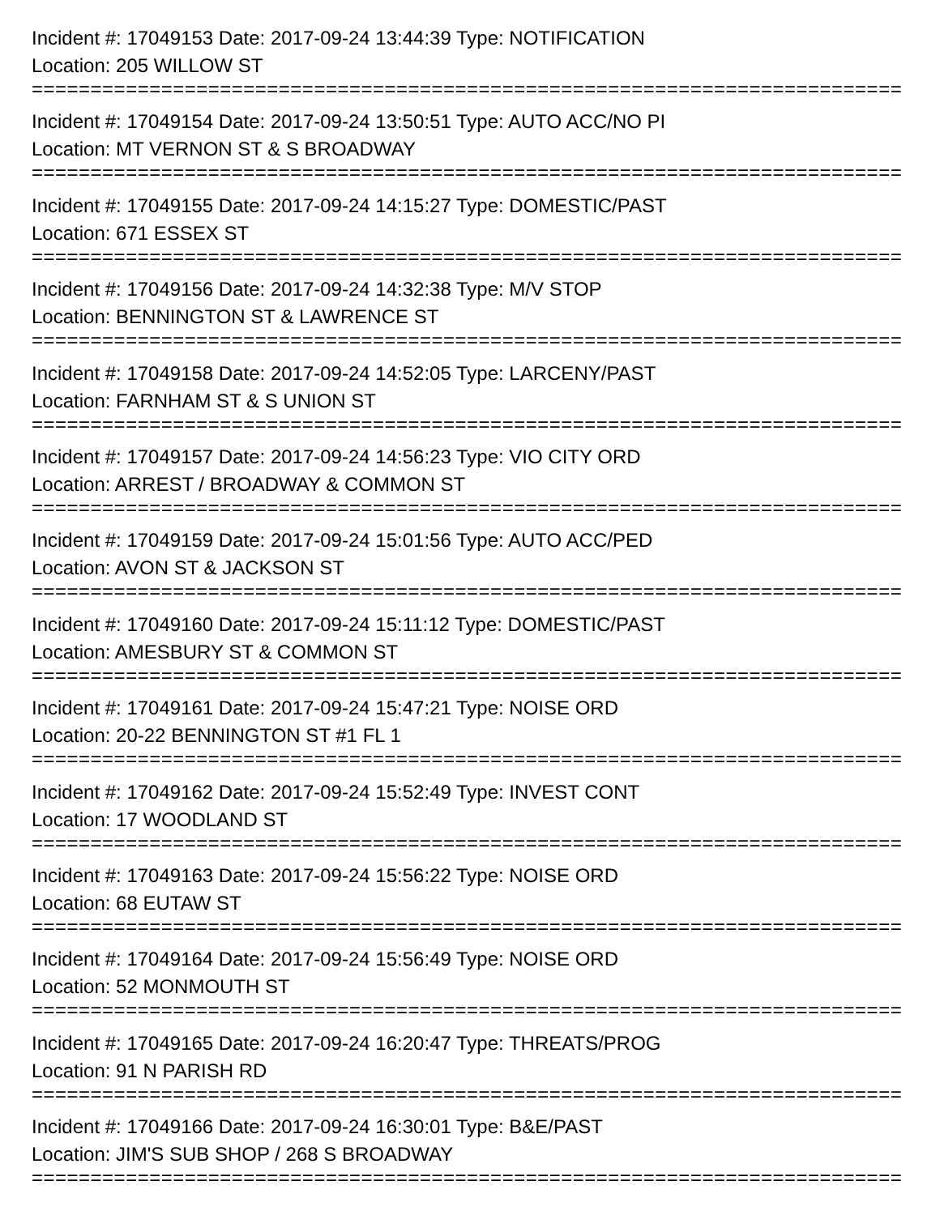Incident #: 17049153 Date: 2017-09-24 13:44:39 Type: NOTIFICATION
Location: 205 WILLOW ST
===========================================================================
Incident #: 17049154 Date: 2017-09-24 13:50:51 Type: AUTO ACC/NO PI
Location: MT VERNON ST & S BROADWAY
===========================================================================
Incident #: 17049155 Date: 2017-09-24 14:15:27 Type: DOMESTIC/PAST
Location: 671 ESSEX ST
===========================================================================
Incident #: 17049156 Date: 2017-09-24 14:32:38 Type: M/V STOP
Location: BENNINGTON ST & LAWRENCE ST
===========================================================================
Incident #: 17049158 Date: 2017-09-24 14:52:05 Type: LARCENY/PAST
Location: FARNHAM ST & S UNION ST
===========================================================================
Incident #: 17049157 Date: 2017-09-24 14:56:23 Type: VIO CITY ORD
Location: ARREST / BROADWAY & COMMON ST
===========================================================================
Incident #: 17049159 Date: 2017-09-24 15:01:56 Type: AUTO ACC/PED
Location: AVON ST & JACKSON ST
===========================================================================
Incident #: 17049160 Date: 2017-09-24 15:11:12 Type: DOMESTIC/PAST
Location: AMESBURY ST & COMMON ST
===========================================================================
Incident #: 17049161 Date: 2017-09-24 15:47:21 Type: NOISE ORD
Location: 20-22 BENNINGTON ST #1 FL 1
===========================================================================
Incident #: 17049162 Date: 2017-09-24 15:52:49 Type: INVEST CONT
Location: 17 WOODLAND ST
===========================================================================
Incident #: 17049163 Date: 2017-09-24 15:56:22 Type: NOISE ORD
Location: 68 EUTAW ST
===========================================================================
Incident #: 17049164 Date: 2017-09-24 15:56:49 Type: NOISE ORD
Location: 52 MONMOUTH ST
===========================================================================
Incident #: 17049165 Date: 2017-09-24 16:20:47 Type: THREATS/PROG
Location: 91 N PARISH RD
===========================================================================
Incident #: 17049166 Date: 2017-09-24 16:30:01 Type: B&E/PAST
Location: JIM'S SUB SHOP / 268 S BROADWAY
===========================================================================